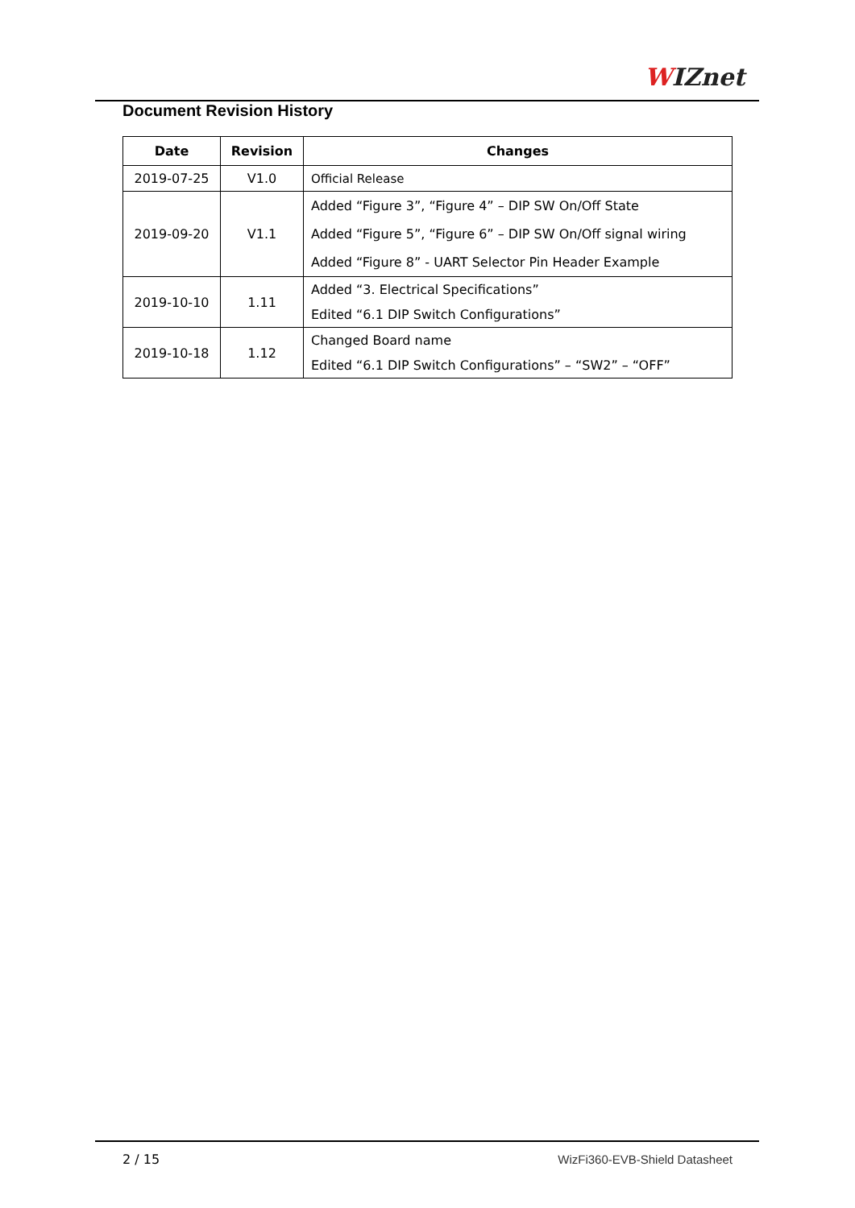WIZnet
Document Revision History
| Date | Revision | Changes |
| --- | --- | --- |
| 2019-07-25 | V1.0 | Official Release |
| 2019-09-20 | V1.1 | Added “Figure 3”, “Figure 4” – DIP SW On/Off State Added “Figure 5”, “Figure 6” – DIP SW On/Off signal wiring Added “Figure 8” - UART Selector Pin Header Example |
| 2019-10-10 | 1.11 | Added “3. Electrical Specifications” Edited “6.1 DIP Switch Configurations” |
| 2019-10-18 | 1.12 | Changed Board name Edited “6.1 DIP Switch Configurations” – “SW2” – “OFF” |
2 / 15 WizFi360-EVB-Shield Datasheet